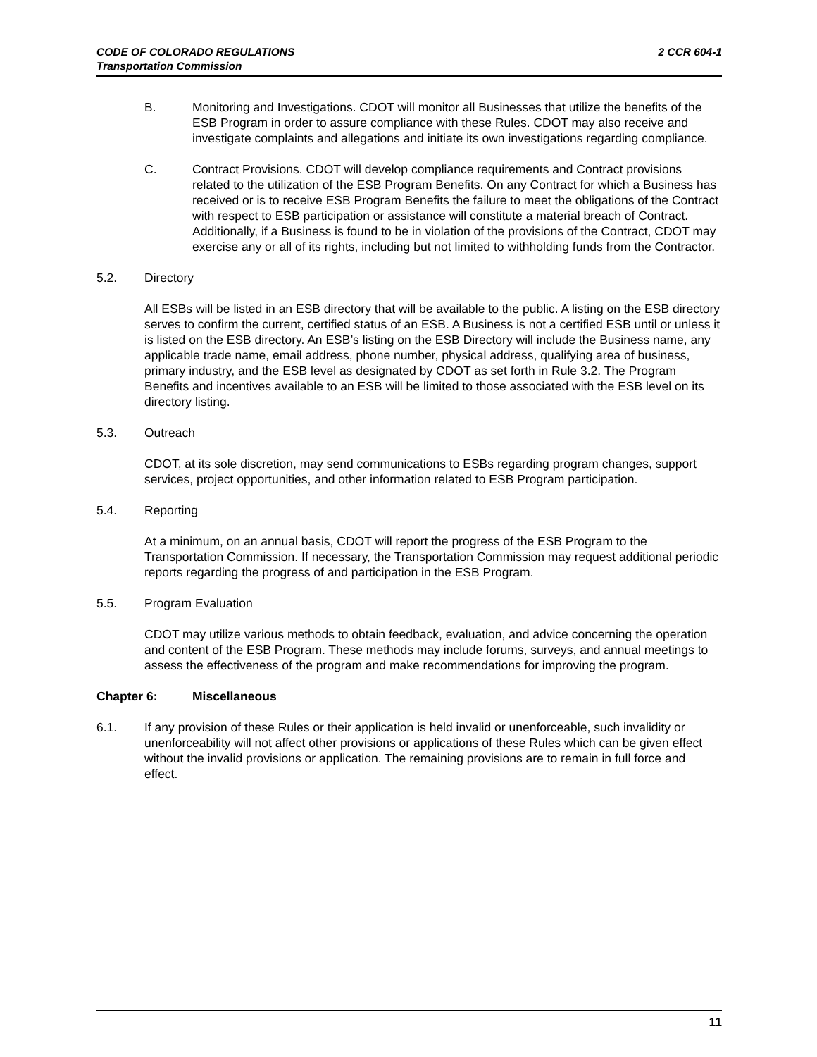CODE OF COLORADO REGULATIONS
Transportation Commission
2 CCR 604-1
B. Monitoring and Investigations. CDOT will monitor all Businesses that utilize the benefits of the ESB Program in order to assure compliance with these Rules. CDOT may also receive and investigate complaints and allegations and initiate its own investigations regarding compliance.
C. Contract Provisions. CDOT will develop compliance requirements and Contract provisions related to the utilization of the ESB Program Benefits. On any Contract for which a Business has received or is to receive ESB Program Benefits the failure to meet the obligations of the Contract with respect to ESB participation or assistance will constitute a material breach of Contract. Additionally, if a Business is found to be in violation of the provisions of the Contract, CDOT may exercise any or all of its rights, including but not limited to withholding funds from the Contractor.
5.2. Directory
All ESBs will be listed in an ESB directory that will be available to the public. A listing on the ESB directory serves to confirm the current, certified status of an ESB. A Business is not a certified ESB until or unless it is listed on the ESB directory. An ESB’s listing on the ESB Directory will include the Business name, any applicable trade name, email address, phone number, physical address, qualifying area of business, primary industry, and the ESB level as designated by CDOT as set forth in Rule 3.2. The Program Benefits and incentives available to an ESB will be limited to those associated with the ESB level on its directory listing.
5.3. Outreach
CDOT, at its sole discretion, may send communications to ESBs regarding program changes, support services, project opportunities, and other information related to ESB Program participation.
5.4. Reporting
At a minimum, on an annual basis, CDOT will report the progress of the ESB Program to the Transportation Commission. If necessary, the Transportation Commission may request additional periodic reports regarding the progress of and participation in the ESB Program.
5.5. Program Evaluation
CDOT may utilize various methods to obtain feedback, evaluation, and advice concerning the operation and content of the ESB Program. These methods may include forums, surveys, and annual meetings to assess the effectiveness of the program and make recommendations for improving the program.
Chapter 6: Miscellaneous
6.1. If any provision of these Rules or their application is held invalid or unenforceable, such invalidity or unenforceability will not affect other provisions or applications of these Rules which can be given effect without the invalid provisions or application. The remaining provisions are to remain in full force and effect.
11